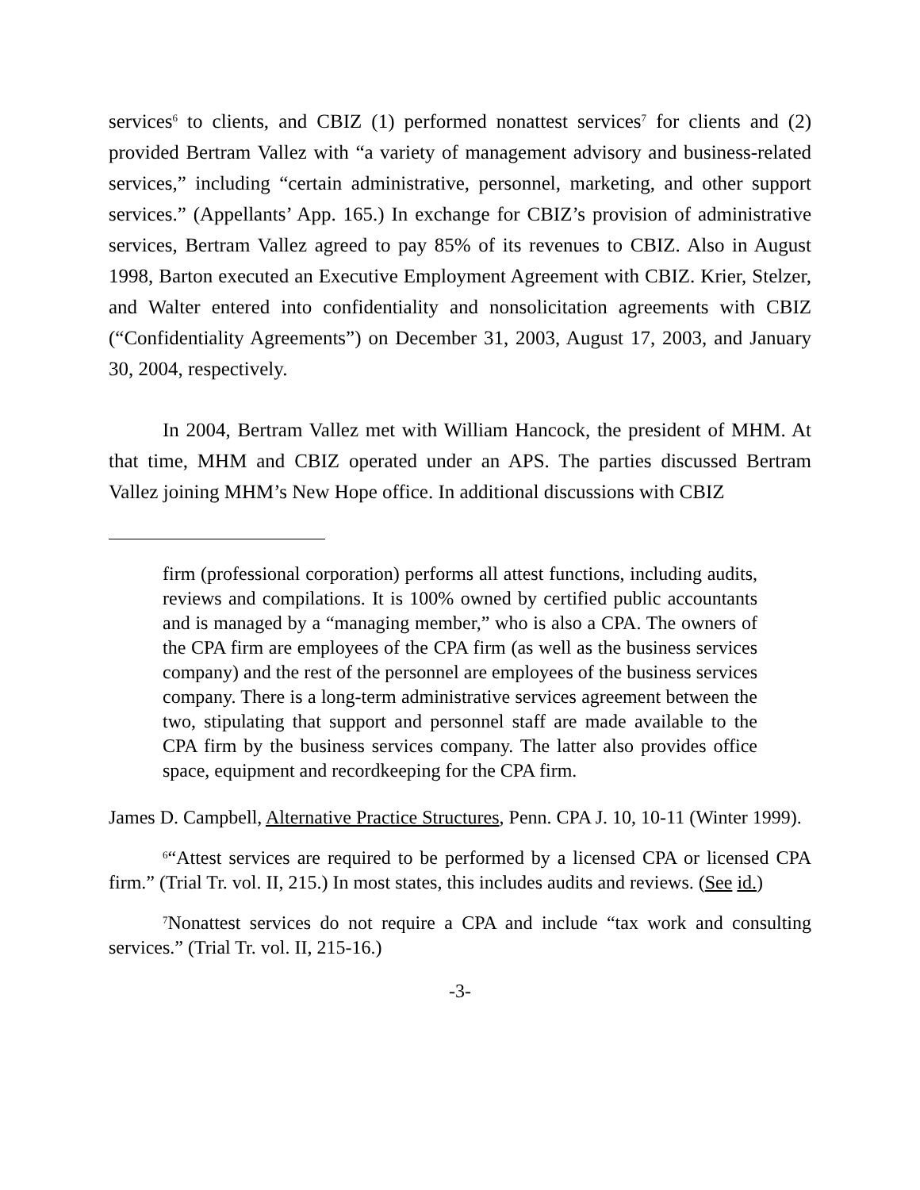services<sup>6</sup> to clients, and CBIZ (1) performed nonattest services<sup>7</sup> for clients and (2) provided Bertram Vallez with “a variety of management advisory and business-related services,” including “certain administrative, personnel, marketing, and other support services.” (Appellants’ App. 165.) In exchange for CBIZ’s provision of administrative services, Bertram Vallez agreed to pay 85% of its revenues to CBIZ. Also in August 1998, Barton executed an Executive Employment Agreement with CBIZ. Krier, Stelzer, and Walter entered into confidentiality and nonsolicitation agreements with CBIZ (“Confidentiality Agreements”) on December 31, 2003, August 17, 2003, and January 30, 2004, respectively.
In 2004, Bertram Vallez met with William Hancock, the president of MHM. At that time, MHM and CBIZ operated under an APS. The parties discussed Bertram Vallez joining MHM’s New Hope office. In additional discussions with CBIZ
firm (professional corporation) performs all attest functions, including audits, reviews and compilations. It is 100% owned by certified public accountants and is managed by a “managing member,” who is also a CPA. The owners of the CPA firm are employees of the CPA firm (as well as the business services company) and the rest of the personnel are employees of the business services company. There is a long-term administrative services agreement between the two, stipulating that support and personnel staff are made available to the CPA firm by the business services company. The latter also provides office space, equipment and recordkeeping for the CPA firm.
James D. Campbell, Alternative Practice Structures, Penn. CPA J. 10, 10-11 (Winter 1999).
<sup>6</sup> “Attest services are required to be performed by a licensed CPA or licensed CPA firm.” (Trial Tr. vol. II, 215.) In most states, this includes audits and reviews. (See id.)
<sup>7</sup> Nonattest services do not require a CPA and include “tax work and consulting services.” (Trial Tr. vol. II, 215-16.)
-3-